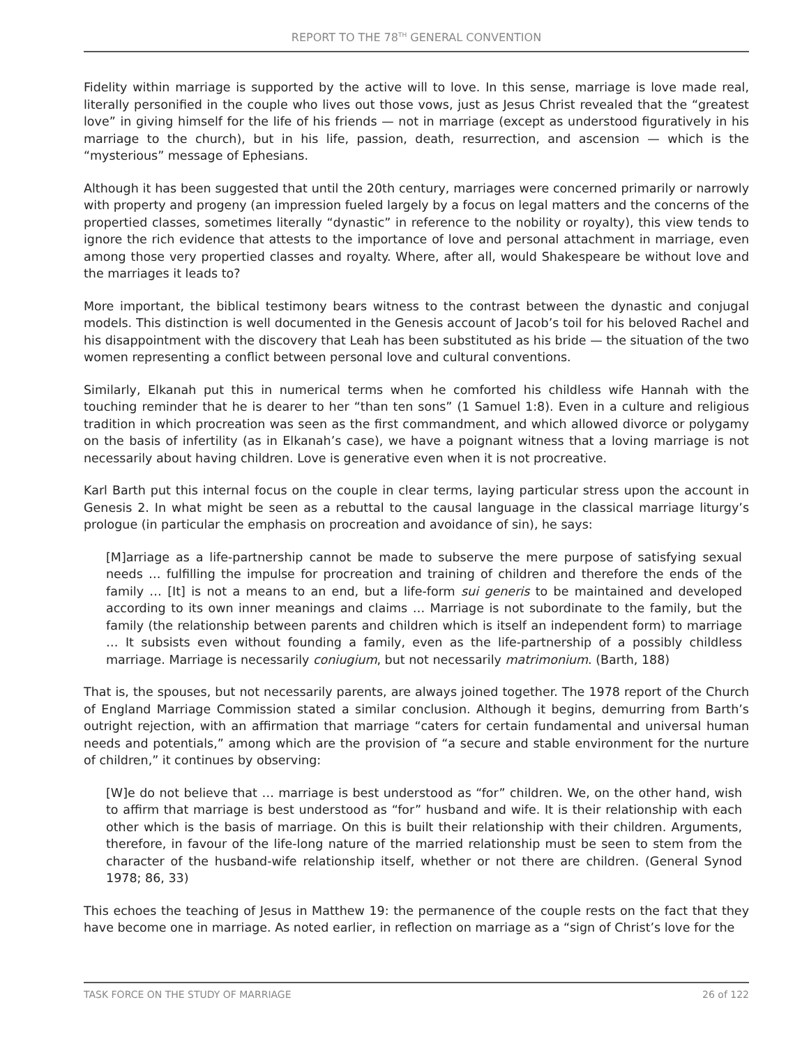REPORT TO THE 78<sup>TH</sup> GENERAL CONVENTION
Fidelity within marriage is supported by the active will to love. In this sense, marriage is love made real, literally personified in the couple who lives out those vows, just as Jesus Christ revealed that the “greatest love” in giving himself for the life of his friends — not in marriage (except as understood figuratively in his marriage to the church), but in his life, passion, death, resurrection, and ascension — which is the “mysterious” message of Ephesians.
Although it has been suggested that until the 20th century, marriages were concerned primarily or narrowly with property and progeny (an impression fueled largely by a focus on legal matters and the concerns of the propertied classes, sometimes literally “dynastic” in reference to the nobility or royalty), this view tends to ignore the rich evidence that attests to the importance of love and personal attachment in marriage, even among those very propertied classes and royalty. Where, after all, would Shakespeare be without love and the marriages it leads to?
More important, the biblical testimony bears witness to the contrast between the dynastic and conjugal models. This distinction is well documented in the Genesis account of Jacob’s toil for his beloved Rachel and his disappointment with the discovery that Leah has been substituted as his bride — the situation of the two women representing a conflict between personal love and cultural conventions.
Similarly, Elkanah put this in numerical terms when he comforted his childless wife Hannah with the touching reminder that he is dearer to her “than ten sons” (1 Samuel 1:8). Even in a culture and religious tradition in which procreation was seen as the first commandment, and which allowed divorce or polygamy on the basis of infertility (as in Elkanah’s case), we have a poignant witness that a loving marriage is not necessarily about having children. Love is generative even when it is not procreative.
Karl Barth put this internal focus on the couple in clear terms, laying particular stress upon the account in Genesis 2. In what might be seen as a rebuttal to the causal language in the classical marriage liturgy’s prologue (in particular the emphasis on procreation and avoidance of sin), he says:
[M]arriage as a life-partnership cannot be made to subserve the mere purpose of satisfying sexual needs … fulfilling the impulse for procreation and training of children and therefore the ends of the family … [It] is not a means to an end, but a life-form sui generis to be maintained and developed according to its own inner meanings and claims … Marriage is not subordinate to the family, but the family (the relationship between parents and children which is itself an independent form) to marriage … It subsists even without founding a family, even as the life-partnership of a possibly childless marriage. Marriage is necessarily coniugium, but not necessarily matrimonium. (Barth, 188)
That is, the spouses, but not necessarily parents, are always joined together. The 1978 report of the Church of England Marriage Commission stated a similar conclusion. Although it begins, demurring from Barth’s outright rejection, with an affirmation that marriage “caters for certain fundamental and universal human needs and potentials,” among which are the provision of “a secure and stable environment for the nurture of children,” it continues by observing:
[W]e do not believe that … marriage is best understood as “for” children. We, on the other hand, wish to affirm that marriage is best understood as “for” husband and wife. It is their relationship with each other which is the basis of marriage. On this is built their relationship with their children. Arguments, therefore, in favour of the life-long nature of the married relationship must be seen to stem from the character of the husband-wife relationship itself, whether or not there are children. (General Synod 1978; 86, 33)
This echoes the teaching of Jesus in Matthew 19: the permanence of the couple rests on the fact that they have become one in marriage. As noted earlier, in reflection on marriage as a “sign of Christ’s love for the
TASK FORCE ON THE STUDY OF MARRIAGE 26 of 122